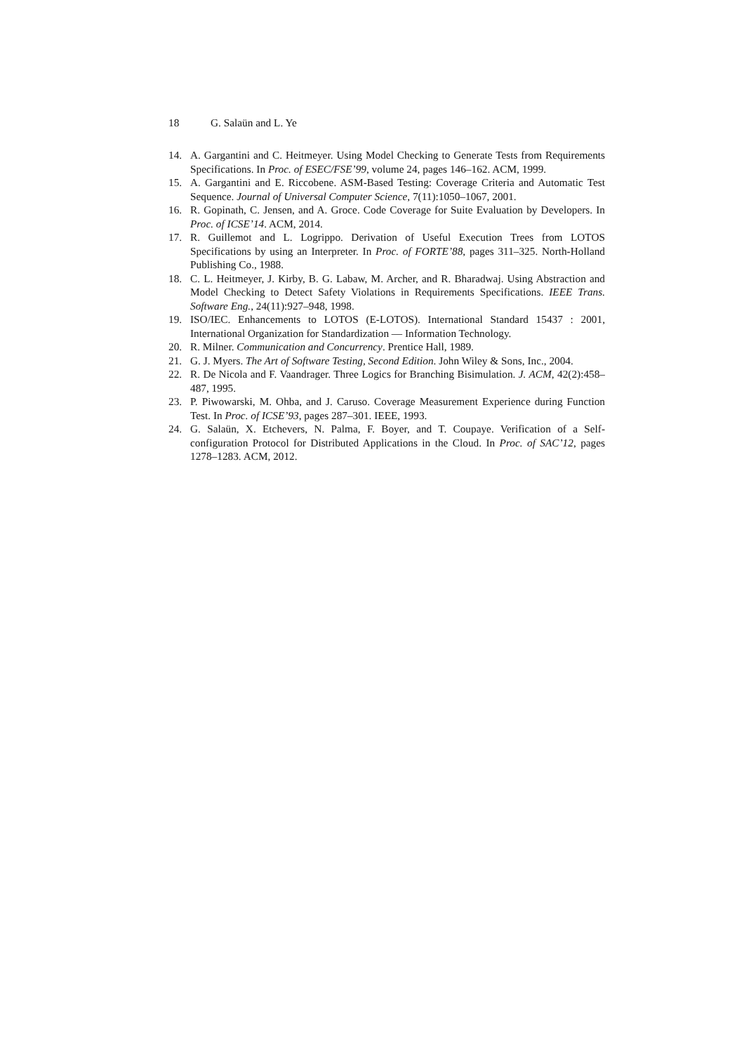18 G. Salaün and L. Ye
14. A. Gargantini and C. Heitmeyer. Using Model Checking to Generate Tests from Requirements Specifications. In Proc. of ESEC/FSE’99, volume 24, pages 146–162. ACM, 1999.
15. A. Gargantini and E. Riccobene. ASM-Based Testing: Coverage Criteria and Automatic Test Sequence. Journal of Universal Computer Science, 7(11):1050–1067, 2001.
16. R. Gopinath, C. Jensen, and A. Groce. Code Coverage for Suite Evaluation by Developers. In Proc. of ICSE’14. ACM, 2014.
17. R. Guillemot and L. Logrippo. Derivation of Useful Execution Trees from LOTOS Specifications by using an Interpreter. In Proc. of FORTE’88, pages 311–325. North-Holland Publishing Co., 1988.
18. C. L. Heitmeyer, J. Kirby, B. G. Labaw, M. Archer, and R. Bharadwaj. Using Abstraction and Model Checking to Detect Safety Violations in Requirements Specifications. IEEE Trans. Software Eng., 24(11):927–948, 1998.
19. ISO/IEC. Enhancements to LOTOS (E-LOTOS). International Standard 15437 : 2001, International Organization for Standardization — Information Technology.
20. R. Milner. Communication and Concurrency. Prentice Hall, 1989.
21. G. J. Myers. The Art of Software Testing, Second Edition. John Wiley & Sons, Inc., 2004.
22. R. De Nicola and F. Vaandrager. Three Logics for Branching Bisimulation. J. ACM, 42(2):458–487, 1995.
23. P. Piwowarski, M. Ohba, and J. Caruso. Coverage Measurement Experience during Function Test. In Proc. of ICSE’93, pages 287–301. IEEE, 1993.
24. G. Salaün, X. Etchevers, N. Palma, F. Boyer, and T. Coupaye. Verification of a Self-configuration Protocol for Distributed Applications in the Cloud. In Proc. of SAC’12, pages 1278–1283. ACM, 2012.